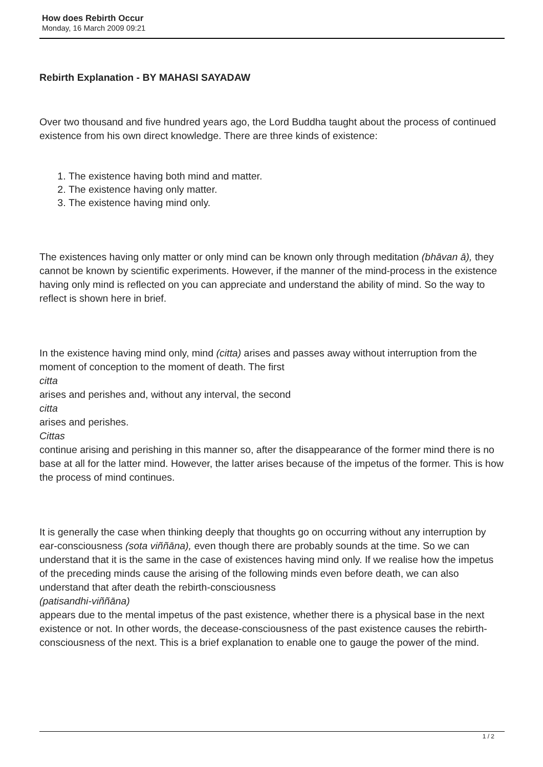How does Rebirth Occur
Monday, 16 March 2009 09:21
Rebirth Explanation - BY MAHASI SAYADAW
Over two thousand and five hundred years ago, the Lord Buddha taught about the process of continued existence from his own direct knowledge. There are three kinds of existence:
1. The existence having both mind and matter.
2. The existence having only matter.
3. The existence having mind only.
The existences having only matter or only mind can be known only through meditation (bhāvan ā), they cannot be known by scientific experiments. However, if the manner of the mind-process in the existence having only mind is reflected on you can appreciate and understand the ability of mind. So the way to reflect is shown here in brief.
In the existence having mind only, mind (citta) arises and passes away without interruption from the moment of conception to the moment of death. The first
citta
arises and perishes and, without any interval, the second
citta
arises and perishes.
Cittas
continue arising and perishing in this manner so, after the disappearance of the former mind there is no base at all for the latter mind. However, the latter arises because of the impetus of the former. This is how the process of mind continues.
It is generally the case when thinking deeply that thoughts go on occurring without any interruption by ear-consciousness (sota viññāna), even though there are probably sounds at the time. So we can understand that it is the same in the case of existences having mind only. If we realise how the impetus of the preceding minds cause the arising of the following minds even before death, we can also understand that after death the rebirth-consciousness
(patisandhi-viññāna)
appears due to the mental impetus of the past existence, whether there is a physical base in the next existence or not. In other words, the decease-consciousness of the past existence causes the rebirth-consciousness of the next. This is a brief explanation to enable one to gauge the power of the mind.
1 / 2